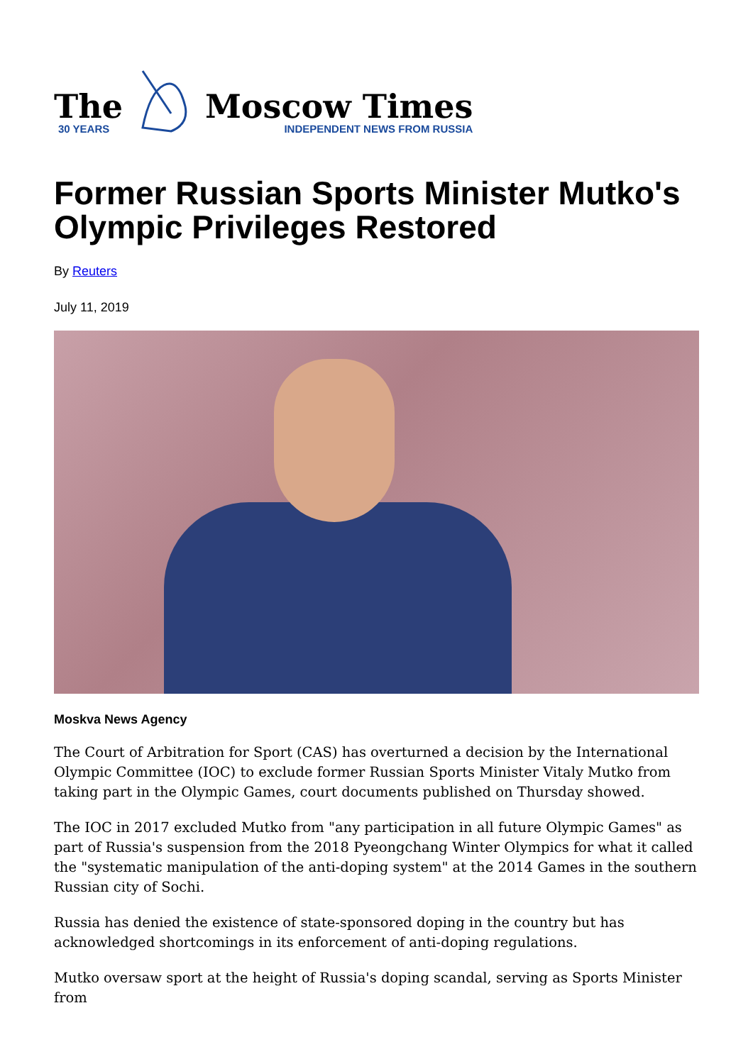The
30 YEARS
Moscow Times
INDEPENDENT NEWS FROM RUSSIA
Former Russian Sports Minister Mutko's Olympic Privileges Restored
By Reuters
July 11, 2019
Moskva News Agency
The Court of Arbitration for Sport (CAS) has overturned a decision by the International Olympic Committee (IOC) to exclude former Russian Sports Minister Vitaly Mutko from taking part in the Olympic Games, court documents published on Thursday showed.
The IOC in 2017 excluded Mutko from "any participation in all future Olympic Games" as part of Russia's suspension from the 2018 Pyeongchang Winter Olympics for what it called the "systematic manipulation of the anti-doping system" at the 2014 Games in the southern Russian city of Sochi.
Russia has denied the existence of state-sponsored doping in the country but has acknowledged shortcomings in its enforcement of anti-doping regulations.
Mutko oversaw sport at the height of Russia's doping scandal, serving as Sports Minister from